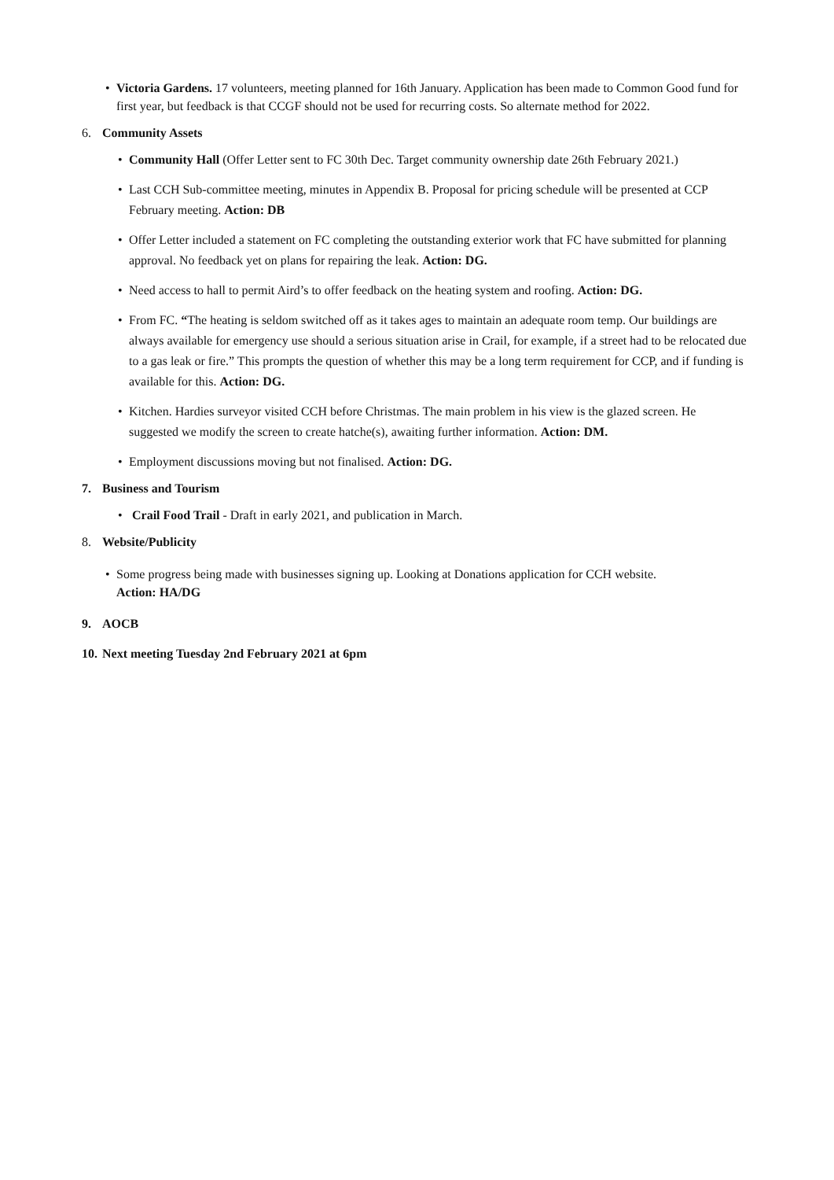• Victoria Gardens. 17 volunteers, meeting planned for 16th January. Application has been made to Common Good fund for first year, but feedback is that CCGF should not be used for recurring costs. So alternate method for 2022.
6. Community Assets
• Community Hall (Offer Letter sent to FC 30th Dec. Target community ownership date 26th February 2021.)
• Last CCH Sub-committee meeting, minutes in Appendix B. Proposal for pricing schedule will be presented at CCP February meeting. Action: DB
• Offer Letter included a statement on FC completing the outstanding exterior work that FC have submitted for planning approval. No feedback yet on plans for repairing the leak. Action: DG.
• Need access to hall to permit Aird’s to offer feedback on the heating system and roofing. Action: DG.
• From FC. “The heating is seldom switched off as it takes ages to maintain an adequate room temp. Our buildings are always available for emergency use should a serious situation arise in Crail, for example, if a street had to be relocated due to a gas leak or fire.” This prompts the question of whether this may be a long term requirement for CCP, and if funding is available for this. Action: DG.
• Kitchen. Hardies surveyor visited CCH before Christmas. The main problem in his view is the glazed screen. He suggested we modify the screen to create hatche(s), awaiting further information. Action: DM.
• Employment discussions moving but not finalised. Action: DG.
7. Business and Tourism
• Crail Food Trail - Draft in early 2021, and publication in March.
8. Website/Publicity
• Some progress being made with businesses signing up. Looking at Donations application for CCH website.
Action: HA/DG
9. AOCB
10. Next meeting Tuesday 2nd February 2021 at 6pm